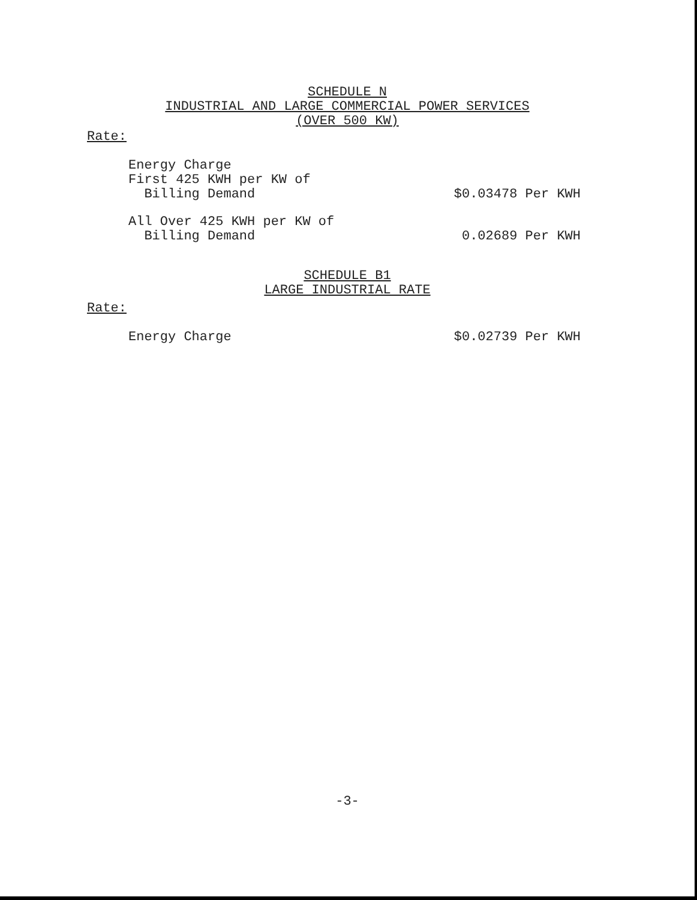SCHEDULE N
INDUSTRIAL AND LARGE COMMERCIAL POWER SERVICES
(OVER 500 KW)
Rate:
Energy Charge
First 425 KWH per KW of
Billing Demand
$0.03478 Per KWH
All Over 425 KWH per KW of
Billing Demand
0.02689 Per KWH
SCHEDULE B1
LARGE INDUSTRIAL RATE
Rate:
Energy Charge $0.02739 Per KWH
-3-